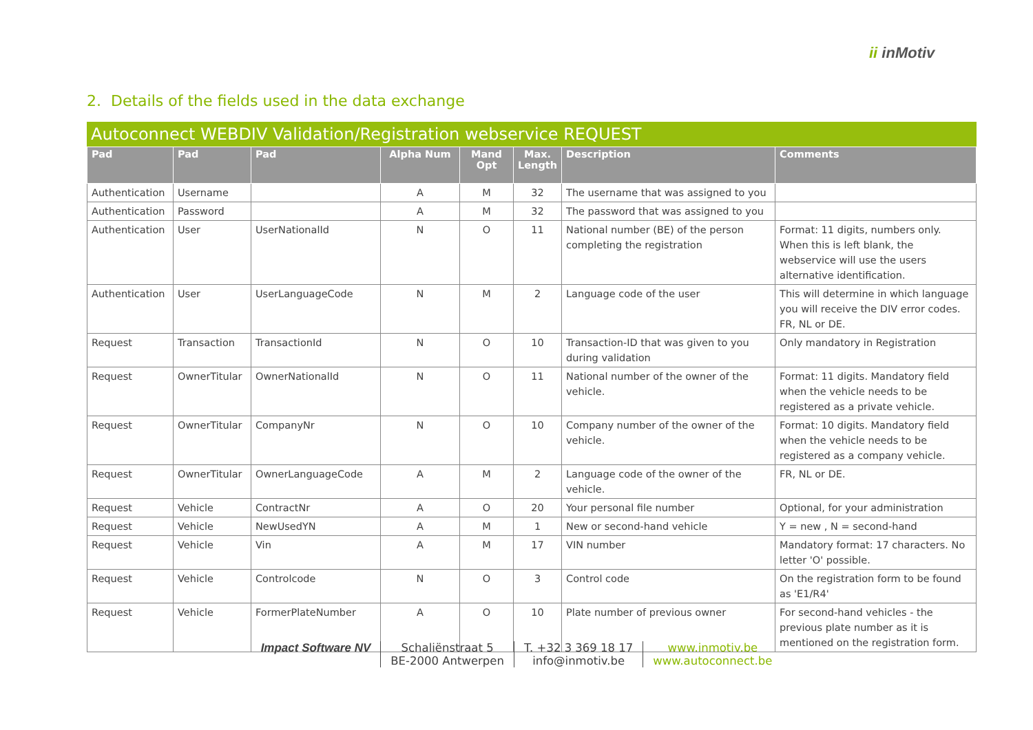ii inMotiv
2. Details of the fields used in the data exchange
Autoconnect WEBDIV Validation/Registration webservice REQUEST
| Pad | Pad | Pad | Alpha Num | Mand Opt | Max. Length | Description | Comments |
| --- | --- | --- | --- | --- | --- | --- | --- |
| Authentication | Username | | A | M | 32 | The username that was assigned to you | |
| Authentication | Password | | A | M | 32 | The password that was assigned to you | |
| Authentication | User | UserNationalId | N | O | 11 | National number (BE) of the person completing the registration | Format: 11 digits, numbers only. When this is left blank, the webservice will use the users alternative identification. |
| Authentication | User | UserLanguageCode | N | M | 2 | Language code of the user | This will determine in which language you will receive the DIV error codes. FR, NL or DE. |
| Request | Transaction | TransactionId | N | O | 10 | Transaction-ID that was given to you during validation | Only mandatory in Registration |
| Request | OwnerTitular | OwnerNationalId | N | O | 11 | National number of the owner of the vehicle. | Format: 11 digits. Mandatory field when the vehicle needs to be registered as a private vehicle. |
| Request | OwnerTitular | CompanyNr | N | O | 10 | Company number of the owner of the vehicle. | Format: 10 digits. Mandatory field when the vehicle needs to be registered as a company vehicle. |
| Request | OwnerTitular | OwnerLanguageCode | A | M | 2 | Language code of the owner of the vehicle. | FR, NL or DE. |
| Request | Vehicle | ContractNr | A | O | 20 | Your personal file number | Optional, for your administration |
| Request | Vehicle | NewUsedYN | A | M | 1 | New or second-hand vehicle | Y = new , N = second-hand |
| Request | Vehicle | Vin | A | M | 17 | VIN number | Mandatory format: 17 characters. No letter 'O' possible. |
| Request | Vehicle | Controlcode | N | O | 3 | Control code | On the registration form to be found as 'E1/R4' |
| Request | Vehicle | FormerPlateNumber | A | O | 10 | Plate number of previous owner | For second-hand vehicles - the previous plate number as it is mentioned on the registration form. |
Impact Software NV Schaliënstraat 5
BE-2000 Antwerpen
T. +32 3 369 18 17
info@inmotiv.be
www.inmotiv.be
www.autoconnect.be